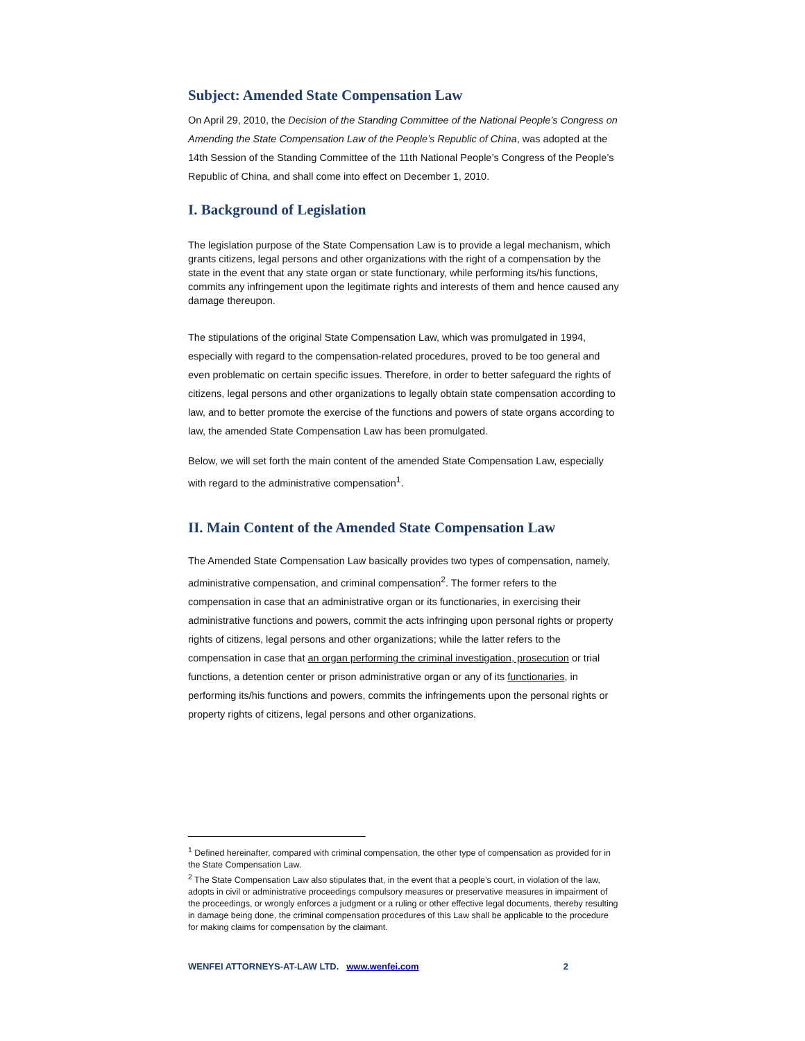Subject: Amended State Compensation Law
On April 29, 2010, the Decision of the Standing Committee of the National People’s Congress on Amending the State Compensation Law of the People’s Republic of China, was adopted at the 14th Session of the Standing Committee of the 11th National People’s Congress of the People’s Republic of China, and shall come into effect on December 1, 2010.
I. Background of Legislation
The legislation purpose of the State Compensation Law is to provide a legal mechanism, which grants citizens, legal persons and other organizations with the right of a compensation by the state in the event that any state organ or state functionary, while performing its/his functions, commits any infringement upon the legitimate rights and interests of them and hence caused any damage thereupon.
The stipulations of the original State Compensation Law, which was promulgated in 1994, especially with regard to the compensation-related procedures, proved to be too general and even problematic on certain specific issues. Therefore, in order to better safeguard the rights of citizens, legal persons and other organizations to legally obtain state compensation according to law, and to better promote the exercise of the functions and powers of state organs according to law, the amended State Compensation Law has been promulgated.
Below, we will set forth the main content of the amended State Compensation Law, especially with regard to the administrative compensation<sup>1</sup>.
II. Main Content of the Amended State Compensation Law
The Amended State Compensation Law basically provides two types of compensation, namely, administrative compensation, and criminal compensation<sup>2</sup>. The former refers to the compensation in case that an administrative organ or its functionaries, in exercising their administrative functions and powers, commit the acts infringing upon personal rights or property rights of citizens, legal persons and other organizations; while the latter refers to the compensation in case that an organ performing the criminal investigation, prosecution or trial functions, a detention center or prison administrative organ or any of its functionaries, in performing its/his functions and powers, commits the infringements upon the personal rights or property rights of citizens, legal persons and other organizations.
<sup>1</sup> Defined hereinafter, compared with criminal compensation, the other type of compensation as provided for in the State Compensation Law.
<sup>2</sup> The State Compensation Law also stipulates that, in the event that a people’s court, in violation of the law, adopts in civil or administrative proceedings compulsory measures or preservative measures in impairment of the proceedings, or wrongly enforces a judgment or a ruling or other effective legal documents, thereby resulting in damage being done, the criminal compensation procedures of this Law shall be applicable to the procedure for making claims for compensation by the claimant.
WENFEI ATTORNEYS-AT-LAW LTD. www.wenfei.com 2